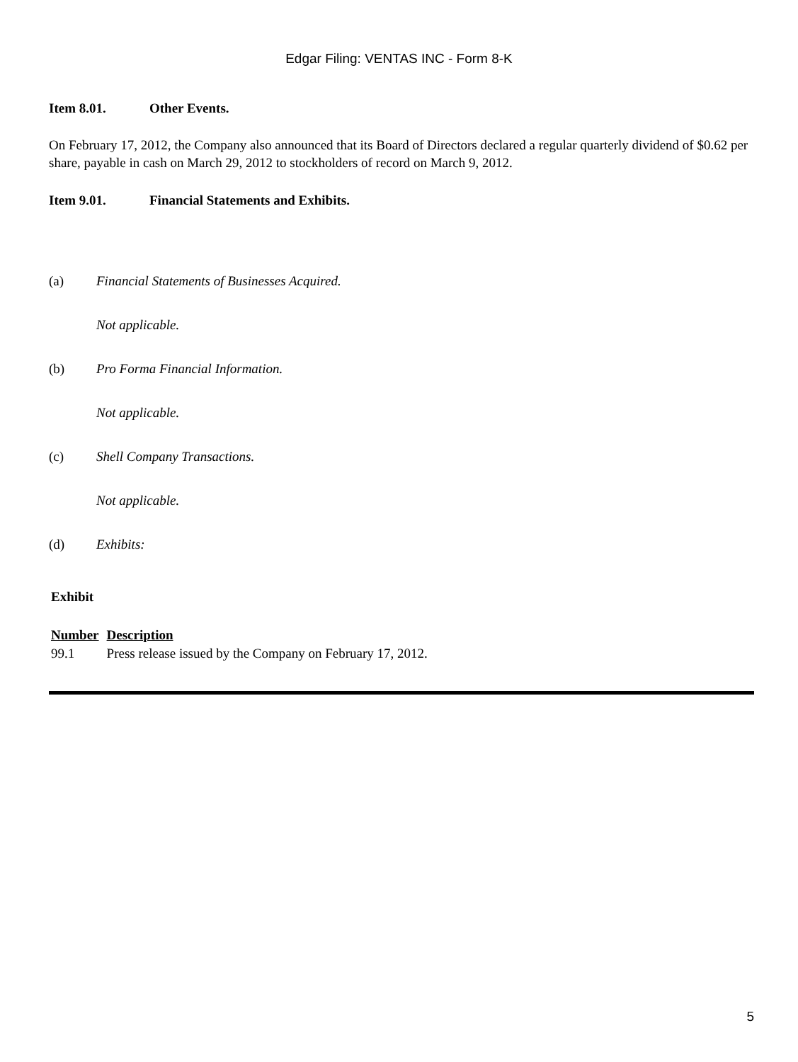Edgar Filing: VENTAS INC - Form 8-K
Item 8.01. Other Events.
On February 17, 2012, the Company also announced that its Board of Directors declared a regular quarterly dividend of $0.62 per share, payable in cash on March 29, 2012 to stockholders of record on March 9, 2012.
Item 9.01. Financial Statements and Exhibits.
(a) Financial Statements of Businesses Acquired.
Not applicable.
(b) Pro Forma Financial Information.
Not applicable.
(c) Shell Company Transactions.
Not applicable.
(d) Exhibits:
| Exhibit | |
| --- | --- |
| Number | Description |
| 99.1 | Press release issued by the Company on February 17, 2012. |
5